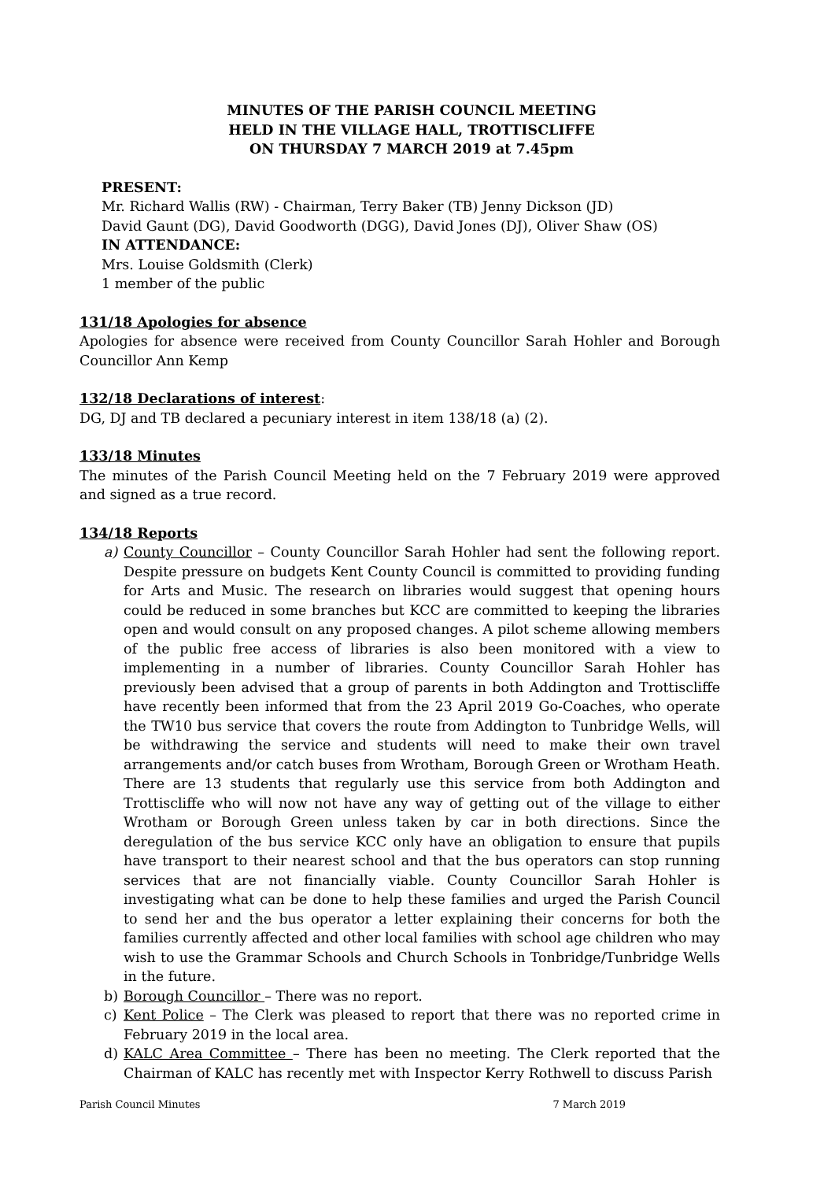MINUTES OF THE PARISH COUNCIL MEETING
HELD IN THE VILLAGE HALL, TROTTISCLIFFE
ON THURSDAY 7 MARCH 2019 at 7.45pm
PRESENT:
Mr. Richard Wallis (RW) - Chairman, Terry Baker (TB) Jenny Dickson (JD)
David Gaunt (DG), David Goodworth (DGG), David Jones (DJ), Oliver Shaw (OS)
IN ATTENDANCE:
Mrs. Louise Goldsmith (Clerk)
1 member of the public
131/18 Apologies for absence
Apologies for absence were received from County Councillor Sarah Hohler and Borough Councillor Ann Kemp
132/18 Declarations of interest:
DG, DJ and TB declared a pecuniary interest in item 138/18 (a) (2).
133/18 Minutes
The minutes of the Parish Council Meeting held on the 7 February 2019 were approved and signed as a true record.
134/18 Reports
a) County Councillor – County Councillor Sarah Hohler had sent the following report. Despite pressure on budgets Kent County Council is committed to providing funding for Arts and Music. The research on libraries would suggest that opening hours could be reduced in some branches but KCC are committed to keeping the libraries open and would consult on any proposed changes. A pilot scheme allowing members of the public free access of libraries is also been monitored with a view to implementing in a number of libraries. County Councillor Sarah Hohler has previously been advised that a group of parents in both Addington and Trottiscliffe have recently been informed that from the 23 April 2019 Go-Coaches, who operate the TW10 bus service that covers the route from Addington to Tunbridge Wells, will be withdrawing the service and students will need to make their own travel arrangements and/or catch buses from Wrotham, Borough Green or Wrotham Heath. There are 13 students that regularly use this service from both Addington and Trottiscliffe who will now not have any way of getting out of the village to either Wrotham or Borough Green unless taken by car in both directions. Since the deregulation of the bus service KCC only have an obligation to ensure that pupils have transport to their nearest school and that the bus operators can stop running services that are not financially viable. County Councillor Sarah Hohler is investigating what can be done to help these families and urged the Parish Council to send her and the bus operator a letter explaining their concerns for both the families currently affected and other local families with school age children who may wish to use the Grammar Schools and Church Schools in Tonbridge/Tunbridge Wells in the future.
b) Borough Councillor – There was no report.
c) Kent Police – The Clerk was pleased to report that there was no reported crime in February 2019 in the local area.
d) KALC Area Committee – There has been no meeting. The Clerk reported that the Chairman of KALC has recently met with Inspector Kerry Rothwell to discuss Parish
Parish Council Minutes 7 March 2019